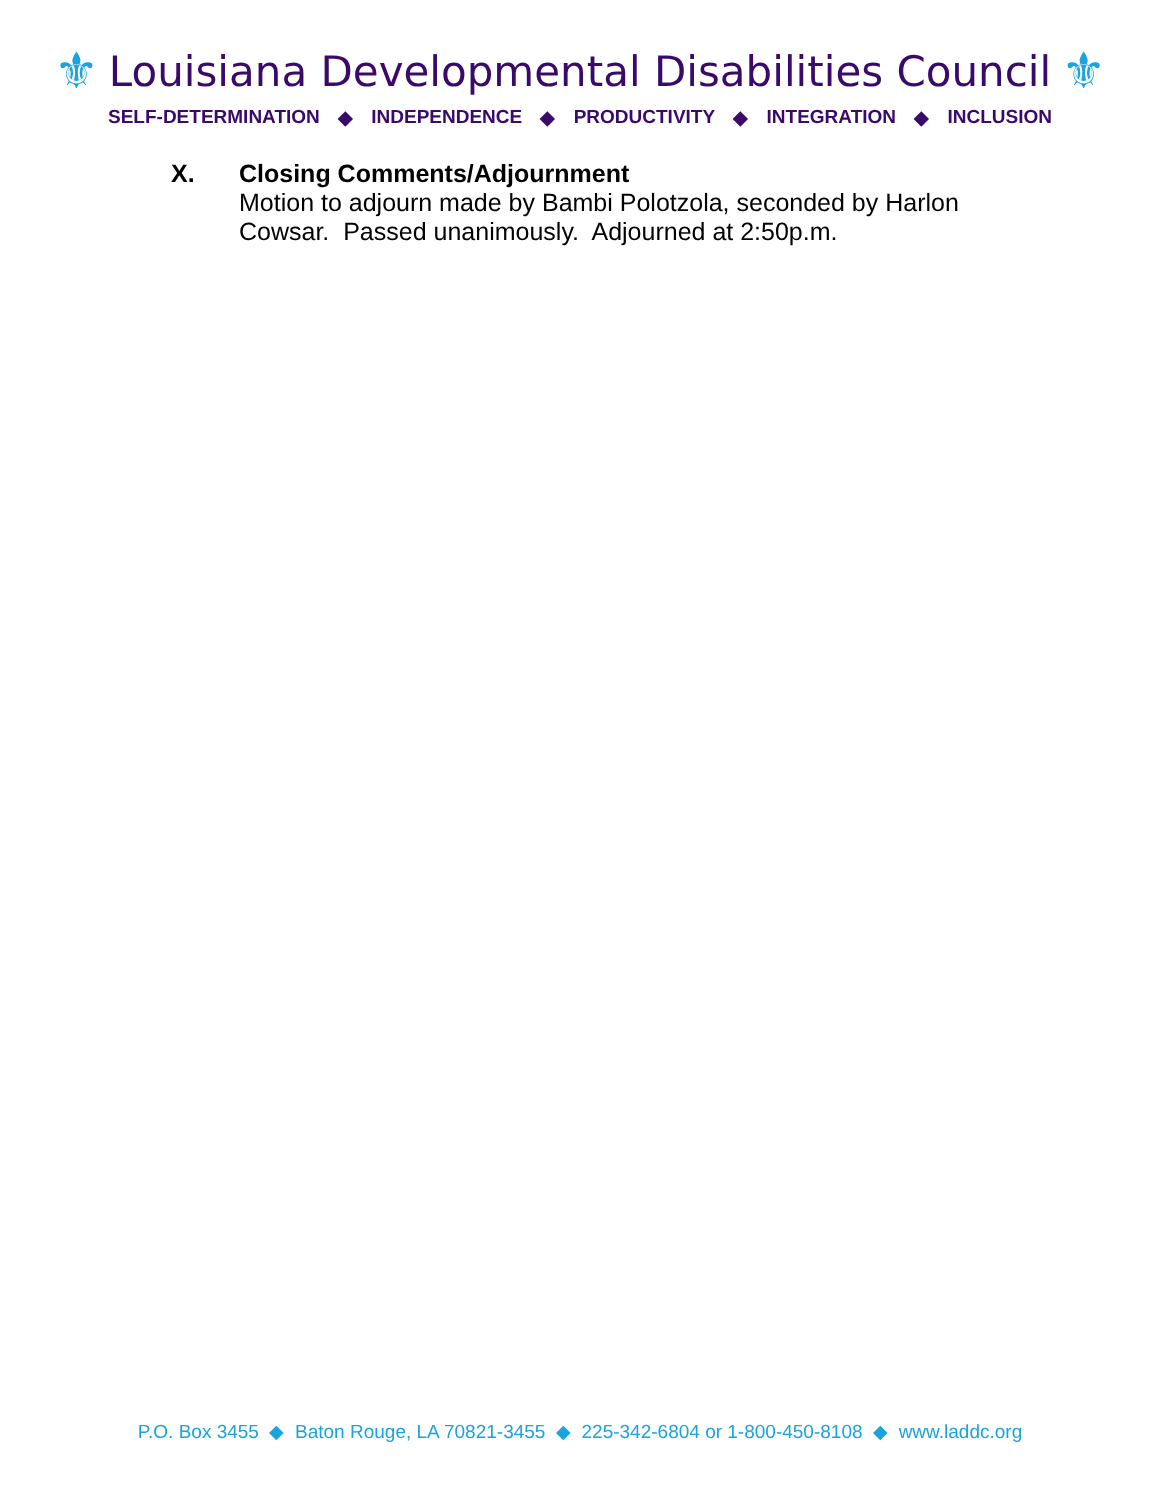⚜ Louisiana Developmental Disabilities Council ⚜
SELF-DETERMINATION ◆ INDEPENDENCE ◆ PRODUCTIVITY ◆ INTEGRATION ◆ INCLUSION
X. Closing Comments/Adjournment
Motion to adjourn made by Bambi Polotzola, seconded by Harlon
Cowsar. Passed unanimously. Adjourned at 2:50p.m.
P.O. Box 3455 ◆ Baton Rouge, LA 70821-3455 ◆ 225-342-6804 or 1-800-450-8108 ◆ www.laddc.org